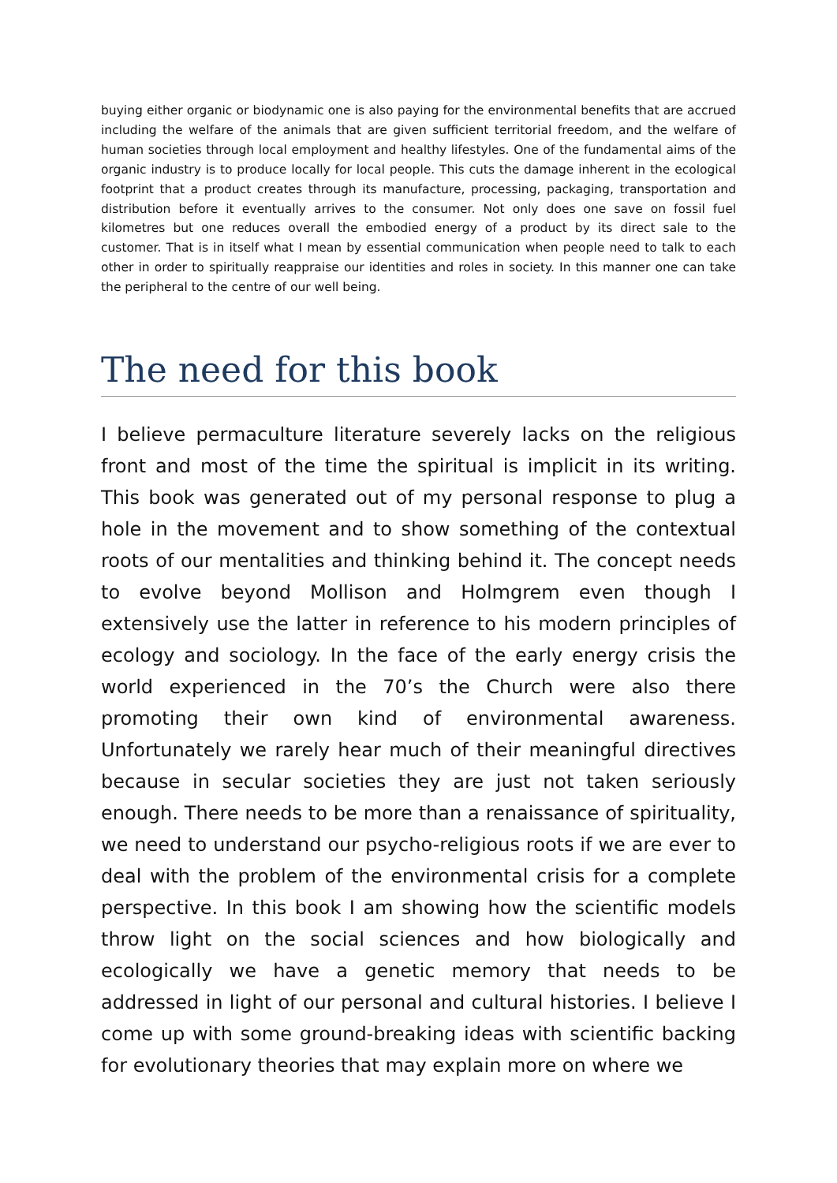buying either organic or biodynamic one is also paying for the environmental benefits that are accrued including the welfare of the animals that are given sufficient territorial freedom, and the welfare of human societies through local employment and healthy lifestyles. One of the fundamental aims of the organic industry is to produce locally for local people. This cuts the damage inherent in the ecological footprint that a product creates through its manufacture, processing, packaging, transportation and distribution before it eventually arrives to the consumer. Not only does one save on fossil fuel kilometres but one reduces overall the embodied energy of a product by its direct sale to the customer. That is in itself what I mean by essential communication when people need to talk to each other in order to spiritually reappraise our identities and roles in society. In this manner one can take the peripheral to the centre of our well being.
The need for this book
I believe permaculture literature severely lacks on the religious front and most of the time the spiritual is implicit in its writing. This book was generated out of my personal response to plug a hole in the movement and to show something of the contextual roots of our mentalities and thinking behind it. The concept needs to evolve beyond Mollison and Holmgrem even though I extensively use the latter in reference to his modern principles of ecology and sociology. In the face of the early energy crisis the world experienced in the 70’s the Church were also there promoting their own kind of environmental awareness. Unfortunately we rarely hear much of their meaningful directives because in secular societies they are just not taken seriously enough. There needs to be more than a renaissance of spirituality, we need to understand our psycho-religious roots if we are ever to deal with the problem of the environmental crisis for a complete perspective. In this book I am showing how the scientific models throw light on the social sciences and how biologically and ecologically we have a genetic memory that needs to be addressed in light of our personal and cultural histories. I believe I come up with some ground-breaking ideas with scientific backing for evolutionary theories that may explain more on where we